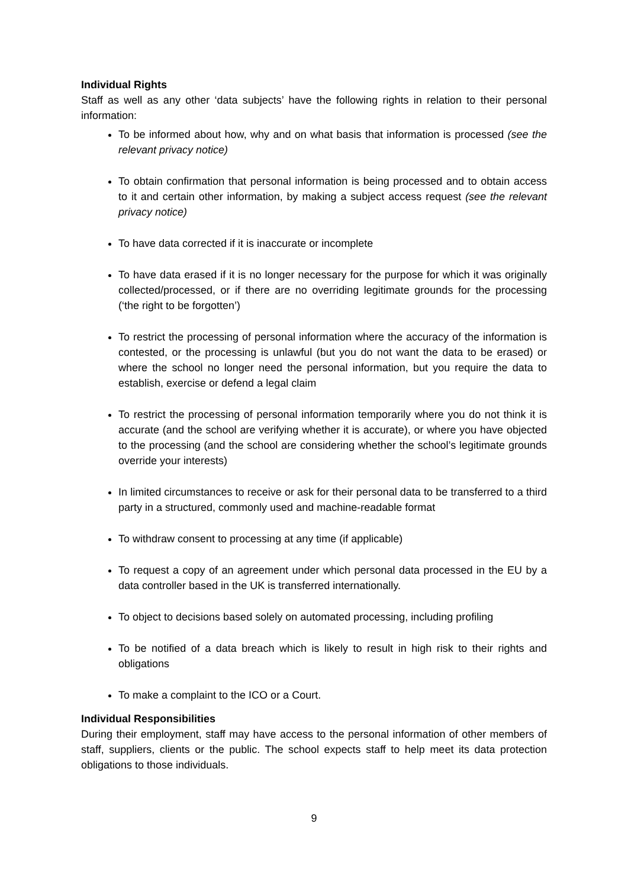Individual Rights
Staff as well as any other ‘data subjects’ have the following rights in relation to their personal information:
To be informed about how, why and on what basis that information is processed (see the relevant privacy notice)
To obtain confirmation that personal information is being processed and to obtain access to it and certain other information, by making a subject access request (see the relevant privacy notice)
To have data corrected if it is inaccurate or incomplete
To have data erased if it is no longer necessary for the purpose for which it was originally collected/processed, or if there are no overriding legitimate grounds for the processing (‘the right to be forgotten’)
To restrict the processing of personal information where the accuracy of the information is contested, or the processing is unlawful (but you do not want the data to be erased) or where the school no longer need the personal information, but you require the data to establish, exercise or defend a legal claim
To restrict the processing of personal information temporarily where you do not think it is accurate (and the school are verifying whether it is accurate), or where you have objected to the processing (and the school are considering whether the school’s legitimate grounds override your interests)
In limited circumstances to receive or ask for their personal data to be transferred to a third party in a structured, commonly used and machine-readable format
To withdraw consent to processing at any time (if applicable)
To request a copy of an agreement under which personal data processed in the EU by a data controller based in the UK is transferred internationally.
To object to decisions based solely on automated processing, including profiling
To be notified of a data breach which is likely to result in high risk to their rights and obligations
To make a complaint to the ICO or a Court.
Individual Responsibilities
During their employment, staff may have access to the personal information of other members of staff, suppliers, clients or the public. The school expects staff to help meet its data protection obligations to those individuals.
9